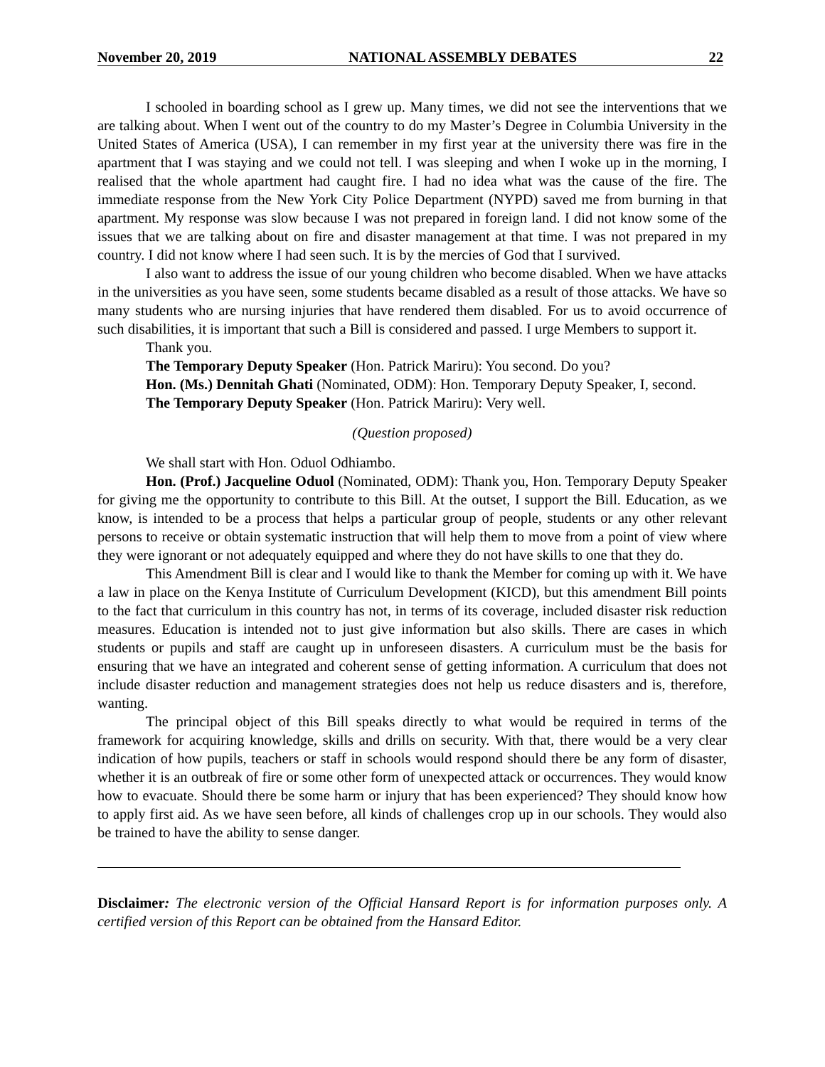November 20, 2019 NATIONAL ASSEMBLY DEBATES 22
I schooled in boarding school as I grew up. Many times, we did not see the interventions that we are talking about. When I went out of the country to do my Master’s Degree in Columbia University in the United States of America (USA), I can remember in my first year at the university there was fire in the apartment that I was staying and we could not tell. I was sleeping and when I woke up in the morning, I realised that the whole apartment had caught fire. I had no idea what was the cause of the fire. The immediate response from the New York City Police Department (NYPD) saved me from burning in that apartment. My response was slow because I was not prepared in foreign land. I did not know some of the issues that we are talking about on fire and disaster management at that time. I was not prepared in my country. I did not know where I had seen such. It is by the mercies of God that I survived.
I also want to address the issue of our young children who become disabled. When we have attacks in the universities as you have seen, some students became disabled as a result of those attacks. We have so many students who are nursing injuries that have rendered them disabled. For us to avoid occurrence of such disabilities, it is important that such a Bill is considered and passed. I urge Members to support it.
Thank you.
The Temporary Deputy Speaker (Hon. Patrick Mariru): You second. Do you?
Hon. (Ms.) Dennitah Ghati (Nominated, ODM): Hon. Temporary Deputy Speaker, I, second.
The Temporary Deputy Speaker (Hon. Patrick Mariru): Very well.
(Question proposed)
We shall start with Hon. Oduol Odhiambo.
Hon. (Prof.) Jacqueline Oduol (Nominated, ODM): Thank you, Hon. Temporary Deputy Speaker for giving me the opportunity to contribute to this Bill. At the outset, I support the Bill. Education, as we know, is intended to be a process that helps a particular group of people, students or any other relevant persons to receive or obtain systematic instruction that will help them to move from a point of view where they were ignorant or not adequately equipped and where they do not have skills to one that they do.
This Amendment Bill is clear and I would like to thank the Member for coming up with it. We have a law in place on the Kenya Institute of Curriculum Development (KICD), but this amendment Bill points to the fact that curriculum in this country has not, in terms of its coverage, included disaster risk reduction measures. Education is intended not to just give information but also skills. There are cases in which students or pupils and staff are caught up in unforeseen disasters. A curriculum must be the basis for ensuring that we have an integrated and coherent sense of getting information. A curriculum that does not include disaster reduction and management strategies does not help us reduce disasters and is, therefore, wanting.
The principal object of this Bill speaks directly to what would be required in terms of the framework for acquiring knowledge, skills and drills on security. With that, there would be a very clear indication of how pupils, teachers or staff in schools would respond should there be any form of disaster, whether it is an outbreak of fire or some other form of unexpected attack or occurrences. They would know how to evacuate. Should there be some harm or injury that has been experienced? They should know how to apply first aid. As we have seen before, all kinds of challenges crop up in our schools. They would also be trained to have the ability to sense danger.
Disclaimer: The electronic version of the Official Hansard Report is for information purposes only. A certified version of this Report can be obtained from the Hansard Editor.